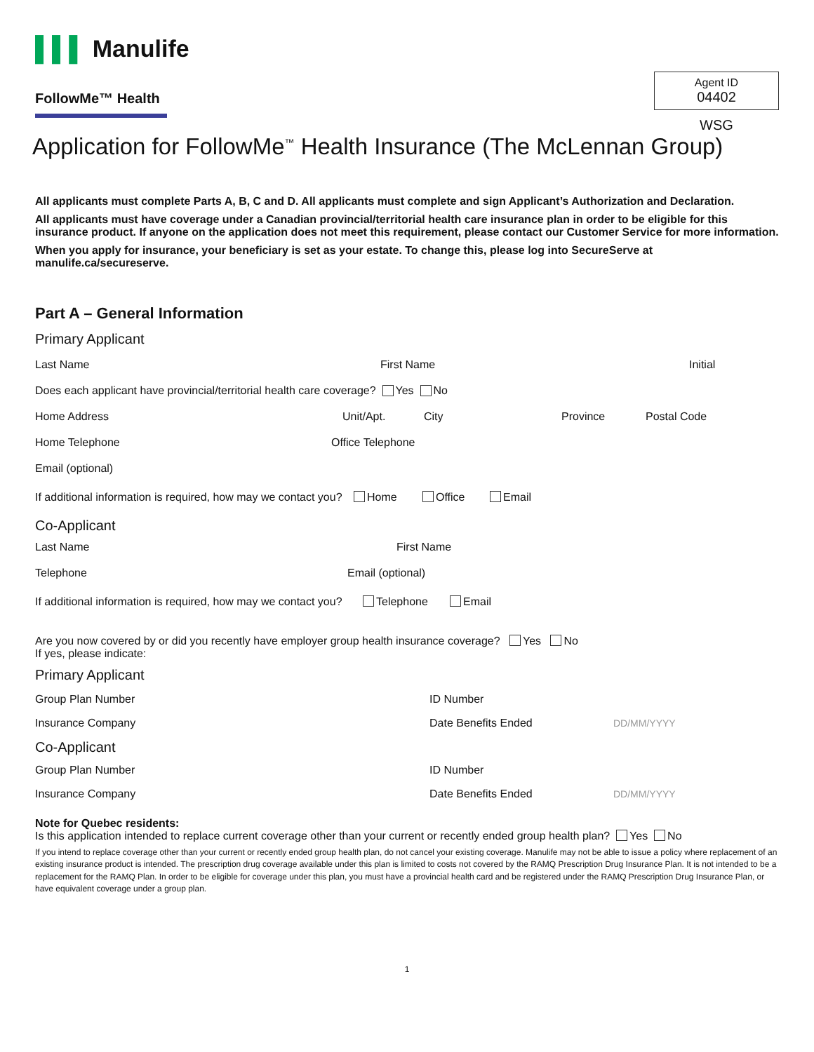▌▌▌ Manulife
FollowMe™ Health
Agent ID
04402
WSG
Application for FollowMe<sup>™</sup> Health Insurance (The McLennan Group)
All applicants must complete Parts A, B, C and D. All applicants must complete and sign Applicant’s Authorization and Declaration.
All applicants must have coverage under a Canadian provincial/territorial health care insurance plan in order to be eligible for this insurance product. If anyone on the application does not meet this requirement, please contact our Customer Service for more information.
When you apply for insurance, your beneficiary is set as your estate. To change this, please log into SecureServe at manulife.ca/secureserve.
Part A – General Information
Primary Applicant
Last Name First Name Initial
Does each applicant have provincial/territorial health care coverage? Yes No
Home Address Unit/Apt. City Province Postal Code
Home Telephone Office Telephone
Email (optional)
If additional information is required, how may we contact you? Home Office Email
Co-Applicant
Last Name First Name
Telephone Email (optional)
If additional information is required, how may we contact you? Telephone Email
Are you now covered by or did you recently have employer group health insurance coverage? Yes No
If yes, please indicate:
Primary Applicant
Group Plan Number ID Number
Insurance Company Date Benefits Ended DD/MM/YYYY
Co-Applicant
Group Plan Number ID Number
Insurance Company Date Benefits Ended DD/MM/YYYY
Note for Quebec residents:
Is this application intended to replace current coverage other than your current or recently ended group health plan? Yes No
If you intend to replace coverage other than your current or recently ended group health plan, do not cancel your existing coverage. Manulife may not be able to issue a policy where replacement of an existing insurance product is intended. The prescription drug coverage available under this plan is limited to costs not covered by the RAMQ Prescription Drug Insurance Plan. It is not intended to be a replacement for the RAMQ Plan. In order to be eligible for coverage under this plan, you must have a provincial health card and be registered under the RAMQ Prescription Drug Insurance Plan, or have equivalent coverage under a group plan.
1